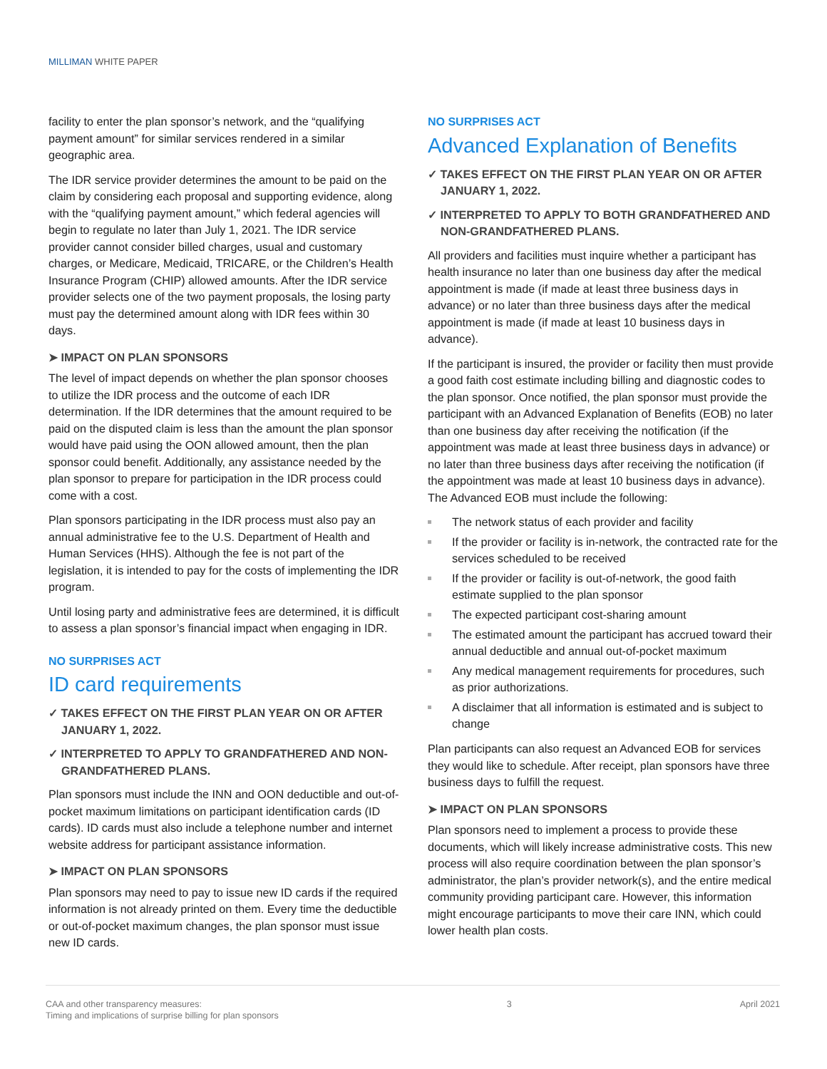MILLIMAN WHITE PAPER
facility to enter the plan sponsor’s network, and the “qualifying payment amount” for similar services rendered in a similar geographic area.
The IDR service provider determines the amount to be paid on the claim by considering each proposal and supporting evidence, along with the “qualifying payment amount,” which federal agencies will begin to regulate no later than July 1, 2021. The IDR service provider cannot consider billed charges, usual and customary charges, or Medicare, Medicaid, TRICARE, or the Children’s Health Insurance Program (CHIP) allowed amounts. After the IDR service provider selects one of the two payment proposals, the losing party must pay the determined amount along with IDR fees within 30 days.
➤ IMPACT ON PLAN SPONSORS
The level of impact depends on whether the plan sponsor chooses to utilize the IDR process and the outcome of each IDR determination. If the IDR determines that the amount required to be paid on the disputed claim is less than the amount the plan sponsor would have paid using the OON allowed amount, then the plan sponsor could benefit. Additionally, any assistance needed by the plan sponsor to prepare for participation in the IDR process could come with a cost.
Plan sponsors participating in the IDR process must also pay an annual administrative fee to the U.S. Department of Health and Human Services (HHS). Although the fee is not part of the legislation, it is intended to pay for the costs of implementing the IDR program.
Until losing party and administrative fees are determined, it is difficult to assess a plan sponsor’s financial impact when engaging in IDR.
NO SURPRISES ACT
ID card requirements
✓ TAKES EFFECT ON THE FIRST PLAN YEAR ON OR AFTER JANUARY 1, 2022.
✓ INTERPRETED TO APPLY TO GRANDFATHERED AND NON-GRANDFATHERED PLANS.
Plan sponsors must include the INN and OON deductible and out-of-pocket maximum limitations on participant identification cards (ID cards). ID cards must also include a telephone number and internet website address for participant assistance information.
➤ IMPACT ON PLAN SPONSORS
Plan sponsors may need to pay to issue new ID cards if the required information is not already printed on them. Every time the deductible or out-of-pocket maximum changes, the plan sponsor must issue new ID cards.
NO SURPRISES ACT
Advanced Explanation of Benefits
✓ TAKES EFFECT ON THE FIRST PLAN YEAR ON OR AFTER JANUARY 1, 2022.
✓ INTERPRETED TO APPLY TO BOTH GRANDFATHERED AND NON-GRANDFATHERED PLANS.
All providers and facilities must inquire whether a participant has health insurance no later than one business day after the medical appointment is made (if made at least three business days in advance) or no later than three business days after the medical appointment is made (if made at least 10 business days in advance).
If the participant is insured, the provider or facility then must provide a good faith cost estimate including billing and diagnostic codes to the plan sponsor. Once notified, the plan sponsor must provide the participant with an Advanced Explanation of Benefits (EOB) no later than one business day after receiving the notification (if the appointment was made at least three business days in advance) or no later than three business days after receiving the notification (if the appointment was made at least 10 business days in advance). The Advanced EOB must include the following:
The network status of each provider and facility
If the provider or facility is in-network, the contracted rate for the services scheduled to be received
If the provider or facility is out-of-network, the good faith estimate supplied to the plan sponsor
The expected participant cost-sharing amount
The estimated amount the participant has accrued toward their annual deductible and annual out-of-pocket maximum
Any medical management requirements for procedures, such as prior authorizations.
A disclaimer that all information is estimated and is subject to change
Plan participants can also request an Advanced EOB for services they would like to schedule. After receipt, plan sponsors have three business days to fulfill the request.
➤ IMPACT ON PLAN SPONSORS
Plan sponsors need to implement a process to provide these documents, which will likely increase administrative costs. This new process will also require coordination between the plan sponsor’s administrator, the plan’s provider network(s), and the entire medical community providing participant care. However, this information might encourage participants to move their care INN, which could lower health plan costs.
CAA and other transparency measures:
Timing and implications of surprise billing for plan sponsors
3 April 2021